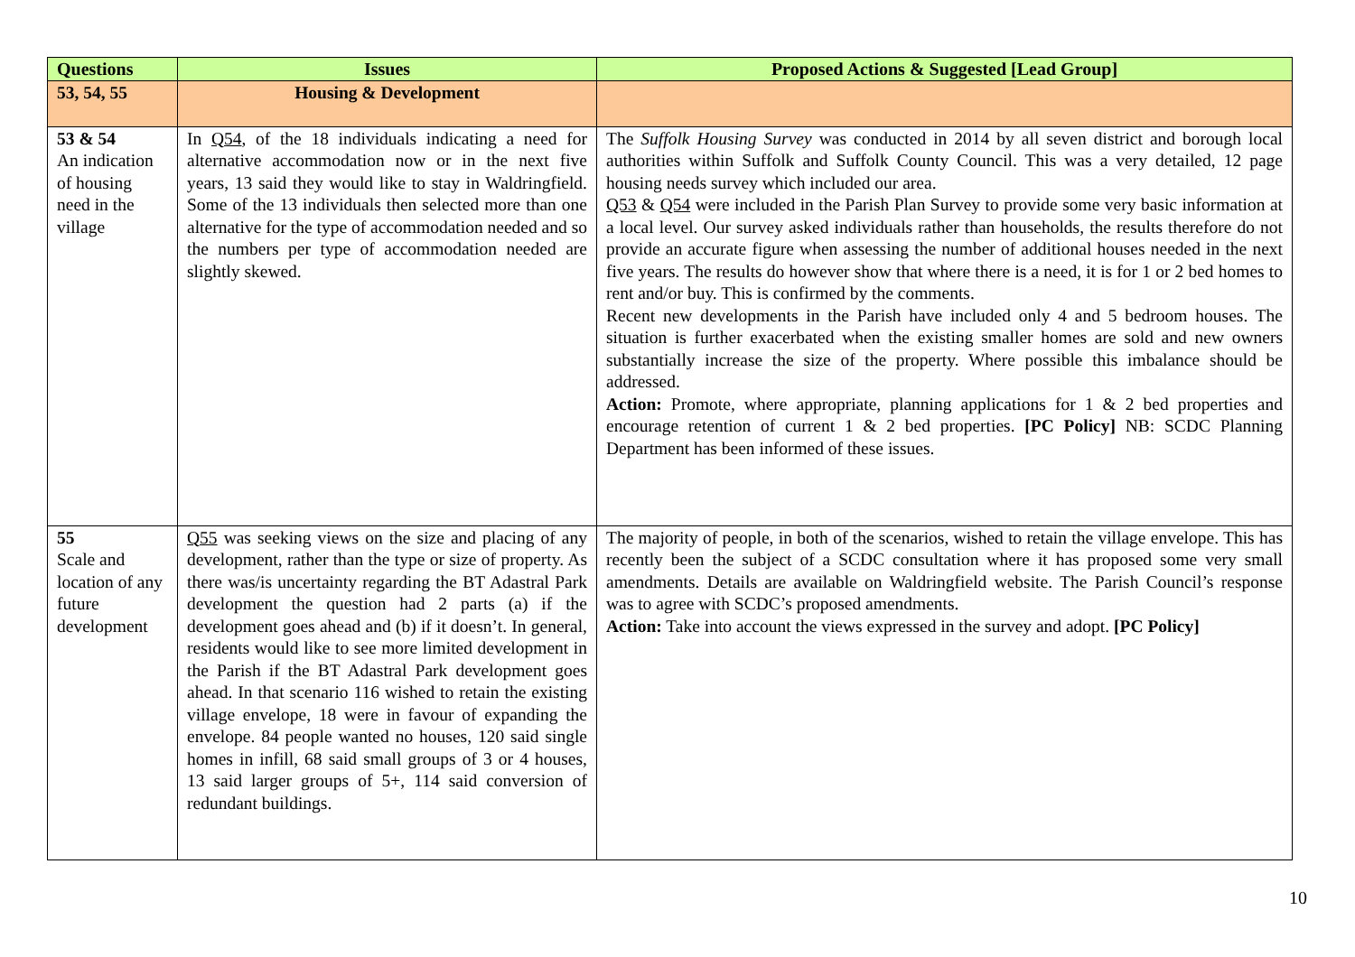| Questions | Issues | Proposed Actions & Suggested [Lead Group] |
| --- | --- | --- |
| 53, 54, 55 | Housing & Development | |
| 53 & 54 An indication of housing need in the village | In Q54 , of the 18 individuals indicating a need for alternative accommodation now or in the next five years, 13 said they would like to stay in Waldringfield. Some of the 13 individuals then selected more than one alternative for the type of accommodation needed and so the numbers per type of accommodation needed are slightly skewed. | The Suffolk Housing Survey was conducted in 2014 by all seven district and borough local authorities within Suffolk and Suffolk County Council. This was a very detailed, 12 page housing needs survey which included our area. Q53 & Q54 were included in the Parish Plan Survey to provide some very basic information at a local level. Our survey asked individuals rather than households, the results therefore do not provide an accurate figure when assessing the number of additional houses needed in the next five years. The results do however show that where there is a need, it is for 1 or 2 bed homes to rent and/or buy. This is confirmed by the comments. Recent new developments in the Parish have included only 4 and 5 bedroom houses. The situation is further exacerbated when the existing smaller homes are sold and new owners substantially increase the size of the property. Where possible this imbalance should be addressed. Action: Promote, where appropriate, planning applications for 1 & 2 bed properties and encourage retention of current 1 & 2 bed properties. [PC Policy] NB: SCDC Planning Department has been informed of these issues. |
| 55 Scale and location of any future development | Q55 was seeking views on the size and placing of any development, rather than the type or size of property. As there was/is uncertainty regarding the BT Adastral Park development the question had 2 parts (a) if the development goes ahead and (b) if it doesn’t. In general, residents would like to see more limited development in the Parish if the BT Adastral Park development goes ahead. In that scenario 116 wished to retain the existing village envelope, 18 were in favour of expanding the envelope. 84 people wanted no houses, 120 said single homes in infill, 68 said small groups of 3 or 4 houses, 13 said larger groups of 5+, 114 said conversion of redundant buildings. | The majority of people, in both of the scenarios, wished to retain the village envelope. This has recently been the subject of a SCDC consultation where it has proposed some very small amendments. Details are available on Waldringfield website. The Parish Council’s response was to agree with SCDC’s proposed amendments. Action: Take into account the views expressed in the survey and adopt. [PC Policy] |
10